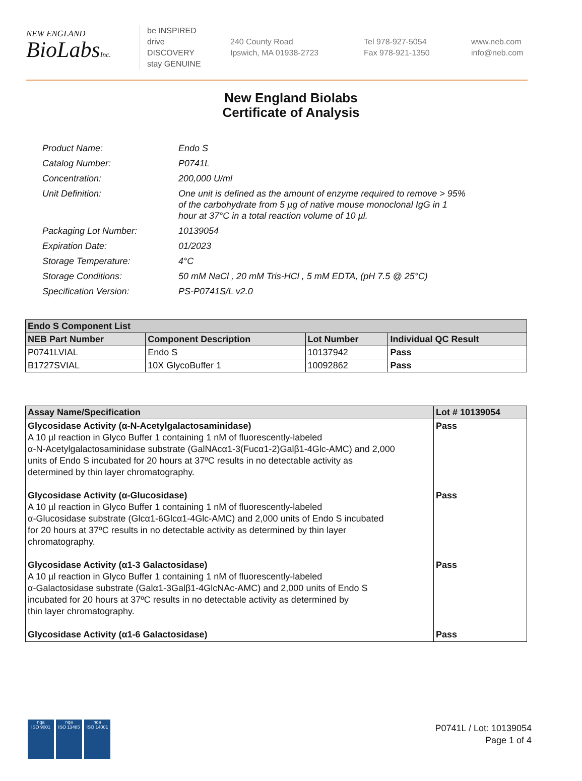NEW ENGLAND
BioLabsInc.
be INSPIRED
drive DISCOVERY
stay GENUINE
240 County Road
Ipswich, MA 01938-2723
Tel 978-927-5054
Fax 978-921-1350
www.neb.com
info@neb.com
New England Biolabs
Certificate of Analysis
| Product Name: | Endo S |
| Catalog Number: | P0741L |
| Concentration: | 200,000 U/ml |
| Unit Definition: | One unit is defined as the amount of enzyme required to remove > 95% of the carbohydrate from 5 µg of native mouse monoclonal IgG in 1 hour at 37°C in a total reaction volume of 10 µl. |
| Packaging Lot Number: | 10139054 |
| Expiration Date: | 01/2023 |
| Storage Temperature: | 4°C |
| Storage Conditions: | 50 mM NaCl , 20 mM Tris-HCl , 5 mM EDTA, (pH 7.5 @ 25°C) |
| Specification Version: | PS-P0741S/L v2.0 |
| Endo S Component List | | | |
| --- | --- | --- | --- |
| NEB Part Number | Component Description | Lot Number | Individual QC Result |
| P0741LVIAL | Endo S | 10137942 | Pass |
| B1727SVIAL | 10X GlycoBuffer 1 | 10092862 | Pass |
| Assay Name/Specification | Lot # 10139054 |
| --- | --- |
| Glycosidase Activity (α-N-Acetylgalactosaminidase) A 10 µl reaction in Glyco Buffer 1 containing 1 nM of fluorescently-labeled α-N-Acetylgalactosaminidase substrate (GalNAcα1-3(Fucα1-2)Galβ1-4Glc-AMC) and 2,000 units of Endo S incubated for 20 hours at 37ºC results in no detectable activity as determined by thin layer chromatography. Glycosidase Activity (α-Glucosidase) A 10 µl reaction in Glyco Buffer 1 containing 1 nM of fluorescently-labeled α-Glucosidase substrate (Glcα1-6Glcα1-4Glc-AMC) and 2,000 units of Endo S incubated for 20 hours at 37ºC results in no detectable activity as determined by thin layer chromatography. Glycosidase Activity (α1-3 Galactosidase) A 10 µl reaction in Glyco Buffer 1 containing 1 nM of fluorescently-labeled α-Galactosidase substrate (Galα1-3Galβ1-4GlcNAc-AMC) and 2,000 units of Endo S incubated for 20 hours at 37ºC results in no detectable activity as determined by thin layer chromatography. Glycosidase Activity (α1-6 Galactosidase) | Pass Pass Pass Pass |
nqa
ISO 9001
nqa
ISO 13485
nqa
ISO 14001
P0741L / Lot: 10139054
Page 1 of 4